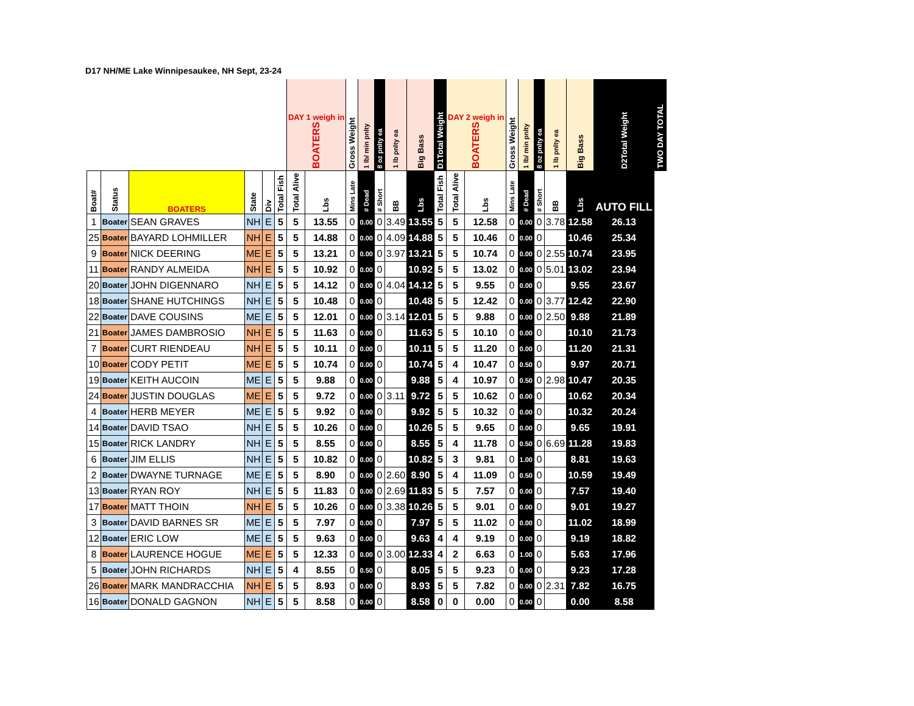D17 NH/ME Lake Winnipesaukee, NH Sept, 23-24
| | | | | | | DAY 1 weigh in BOATERS | | Gross Weight | 1 lb/ min pnlty | 8 oz pnlty ea | 1 lb pnlty ea | Big Bass | D1Total Weight | DAY 2 weigh in BOATERS | | Gross Weight | 1 lb/ min pnlty | 8 oz pnlty ea | 1 lb pnlty ea | Big Bass | D2Total Weight | TWO DAY TOTAL |
| --- | --- | --- | --- | --- | --- | --- | --- | --- | --- | --- | --- | --- | --- | --- | --- | --- | --- | --- | --- | --- | --- | --- |
| Boat# | Status | BOATERS | State | Div | Total Fish | Total Alive | Lbs | Mins Late | # Dead | # Short | BB | Lbs | Total Fish | Total Alive | Lbs | Mins Late | # Dead | # Short | BB | Lbs | AUTO FILL | |
| 1 | Boater | SEAN GRAVES | NH | E | 5 | 5 | 13.55 | 0 | 0.00 | 0 | 3.49 | 13.55 | 5 | 5 | 12.58 | 0 | 0.00 | 0 | 3.78 | 12.58 | 26.13 | |
| 25 | Boater | BAYARD LOHMILLER | NH | E | 5 | 5 | 14.88 | 0 | 0.00 | 0 | 4.09 | 14.88 | 5 | 5 | 10.46 | 0 | 0.00 | 0 | | 10.46 | 25.34 | |
| 9 | Boater | NICK DEERING | ME | E | 5 | 5 | 13.21 | 0 | 0.00 | 0 | 3.97 | 13.21 | 5 | 5 | 10.74 | 0 | 0.00 | 0 | 2.55 | 10.74 | 23.95 | |
| 11 | Boater | RANDY ALMEIDA | NH | E | 5 | 5 | 10.92 | 0 | 0.00 | 0 | | 10.92 | 5 | 5 | 13.02 | 0 | 0.00 | 0 | 5.01 | 13.02 | 23.94 | |
| 20 | Boater | JOHN DIGENNARO | NH | E | 5 | 5 | 14.12 | 0 | 0.00 | 0 | 4.04 | 14.12 | 5 | 5 | 9.55 | 0 | 0.00 | 0 | | 9.55 | 23.67 | |
| 18 | Boater | SHANE HUTCHINGS | NH | E | 5 | 5 | 10.48 | 0 | 0.00 | 0 | | 10.48 | 5 | 5 | 12.42 | 0 | 0.00 | 0 | 3.77 | 12.42 | 22.90 | |
| 22 | Boater | DAVE COUSINS | ME | E | 5 | 5 | 12.01 | 0 | 0.00 | 0 | 3.14 | 12.01 | 5 | 5 | 9.88 | 0 | 0.00 | 0 | 2.50 | 9.88 | 21.89 | |
| 21 | Boater | JAMES DAMBROSIO | NH | E | 5 | 5 | 11.63 | 0 | 0.00 | 0 | | 11.63 | 5 | 5 | 10.10 | 0 | 0.00 | 0 | | 10.10 | 21.73 | |
| 7 | Boater | CURT RIENDEAU | NH | E | 5 | 5 | 10.11 | 0 | 0.00 | 0 | | 10.11 | 5 | 5 | 11.20 | 0 | 0.00 | 0 | | 11.20 | 21.31 | |
| 10 | Boater | CODY PETIT | ME | E | 5 | 5 | 10.74 | 0 | 0.00 | 0 | | 10.74 | 5 | 4 | 10.47 | 0 | 0.50 | 0 | | 9.97 | 20.71 | |
| 19 | Boater | KEITH AUCOIN | ME | E | 5 | 5 | 9.88 | 0 | 0.00 | 0 | | 9.88 | 5 | 4 | 10.97 | 0 | 0.50 | 0 | 2.98 | 10.47 | 20.35 | |
| 24 | Boater | JUSTIN DOUGLAS | ME | E | 5 | 5 | 9.72 | 0 | 0.00 | 0 | 3.11 | 9.72 | 5 | 5 | 10.62 | 0 | 0.00 | 0 | | 10.62 | 20.34 | |
| 4 | Boater | HERB MEYER | ME | E | 5 | 5 | 9.92 | 0 | 0.00 | 0 | | 9.92 | 5 | 5 | 10.32 | 0 | 0.00 | 0 | | 10.32 | 20.24 | |
| 14 | Boater | DAVID TSAO | NH | E | 5 | 5 | 10.26 | 0 | 0.00 | 0 | | 10.26 | 5 | 5 | 9.65 | 0 | 0.00 | 0 | | 9.65 | 19.91 | |
| 15 | Boater | RICK LANDRY | NH | E | 5 | 5 | 8.55 | 0 | 0.00 | 0 | | 8.55 | 5 | 4 | 11.78 | 0 | 0.50 | 0 | 6.69 | 11.28 | 19.83 | |
| 6 | Boater | JIM ELLIS | NH | E | 5 | 5 | 10.82 | 0 | 0.00 | 0 | | 10.82 | 5 | 3 | 9.81 | 0 | 1.00 | 0 | | 8.81 | 19.63 | |
| 2 | Boater | DWAYNE TURNAGE | ME | E | 5 | 5 | 8.90 | 0 | 0.00 | 0 | 2.60 | 8.90 | 5 | 4 | 11.09 | 0 | 0.50 | 0 | | 10.59 | 19.49 | |
| 13 | Boater | RYAN ROY | NH | E | 5 | 5 | 11.83 | 0 | 0.00 | 0 | 2.69 | 11.83 | 5 | 5 | 7.57 | 0 | 0.00 | 0 | | 7.57 | 19.40 | |
| 17 | Boater | MATT THOIN | NH | E | 5 | 5 | 10.26 | 0 | 0.00 | 0 | 3.38 | 10.26 | 5 | 5 | 9.01 | 0 | 0.00 | 0 | | 9.01 | 19.27 | |
| 3 | Boater | DAVID BARNES SR | ME | E | 5 | 5 | 7.97 | 0 | 0.00 | 0 | | 7.97 | 5 | 5 | 11.02 | 0 | 0.00 | 0 | | 11.02 | 18.99 | |
| 12 | Boater | ERIC LOW | ME | E | 5 | 5 | 9.63 | 0 | 0.00 | 0 | | 9.63 | 4 | 4 | 9.19 | 0 | 0.00 | 0 | | 9.19 | 18.82 | |
| 8 | Boater | LAURENCE HOGUE | ME | E | 5 | 5 | 12.33 | 0 | 0.00 | 0 | 3.00 | 12.33 | 4 | 2 | 6.63 | 0 | 1.00 | 0 | | 5.63 | 17.96 | |
| 5 | Boater | JOHN RICHARDS | NH | E | 5 | 4 | 8.55 | 0 | 0.50 | 0 | | 8.05 | 5 | 5 | 9.23 | 0 | 0.00 | 0 | | 9.23 | 17.28 | |
| 26 | Boater | MARK MANDRACCHIA | NH | E | 5 | 5 | 8.93 | 0 | 0.00 | 0 | | 8.93 | 5 | 5 | 7.82 | 0 | 0.00 | 0 | 2.31 | 7.82 | 16.75 | |
| 16 | Boater | DONALD GAGNON | NH | E | 5 | 5 | 8.58 | 0 | 0.00 | 0 | | 8.58 | 0 | 0 | 0.00 | 0 | 0.00 | 0 | | 0.00 | 8.58 | |